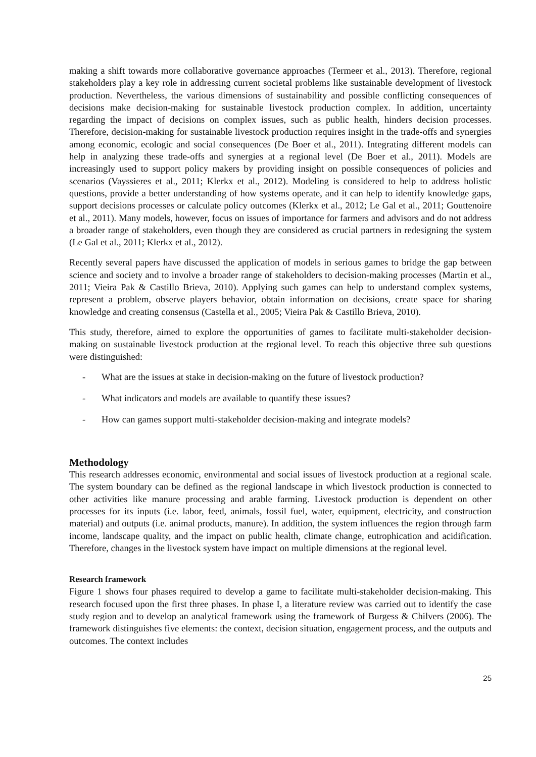making a shift towards more collaborative governance approaches (Termeer et al., 2013). Therefore, regional stakeholders play a key role in addressing current societal problems like sustainable development of livestock production. Nevertheless, the various dimensions of sustainability and possible conflicting consequences of decisions make decision-making for sustainable livestock production complex. In addition, uncertainty regarding the impact of decisions on complex issues, such as public health, hinders decision processes. Therefore, decision-making for sustainable livestock production requires insight in the trade-offs and synergies among economic, ecologic and social consequences (De Boer et al., 2011). Integrating different models can help in analyzing these trade-offs and synergies at a regional level (De Boer et al., 2011). Models are increasingly used to support policy makers by providing insight on possible consequences of policies and scenarios (Vayssieres et al., 2011; Klerkx et al., 2012). Modeling is considered to help to address holistic questions, provide a better understanding of how systems operate, and it can help to identify knowledge gaps, support decisions processes or calculate policy outcomes (Klerkx et al., 2012; Le Gal et al., 2011; Gouttenoire et al., 2011). Many models, however, focus on issues of importance for farmers and advisors and do not address a broader range of stakeholders, even though they are considered as crucial partners in redesigning the system (Le Gal et al., 2011; Klerkx et al., 2012).
Recently several papers have discussed the application of models in serious games to bridge the gap between science and society and to involve a broader range of stakeholders to decision-making processes (Martin et al., 2011; Vieira Pak & Castillo Brieva, 2010). Applying such games can help to understand complex systems, represent a problem, observe players behavior, obtain information on decisions, create space for sharing knowledge and creating consensus (Castella et al., 2005; Vieira Pak & Castillo Brieva, 2010).
This study, therefore, aimed to explore the opportunities of games to facilitate multi-stakeholder decision-making on sustainable livestock production at the regional level. To reach this objective three sub questions were distinguished:
- What are the issues at stake in decision-making on the future of livestock production?
- What indicators and models are available to quantify these issues?
- How can games support multi-stakeholder decision-making and integrate models?
Methodology
This research addresses economic, environmental and social issues of livestock production at a regional scale. The system boundary can be defined as the regional landscape in which livestock production is connected to other activities like manure processing and arable farming. Livestock production is dependent on other processes for its inputs (i.e. labor, feed, animals, fossil fuel, water, equipment, electricity, and construction material) and outputs (i.e. animal products, manure). In addition, the system influences the region through farm income, landscape quality, and the impact on public health, climate change, eutrophication and acidification. Therefore, changes in the livestock system have impact on multiple dimensions at the regional level.
Research framework
Figure 1 shows four phases required to develop a game to facilitate multi-stakeholder decision-making. This research focused upon the first three phases. In phase I, a literature review was carried out to identify the case study region and to develop an analytical framework using the framework of Burgess & Chilvers (2006). The framework distinguishes five elements: the context, decision situation, engagement process, and the outputs and outcomes. The context includes
25